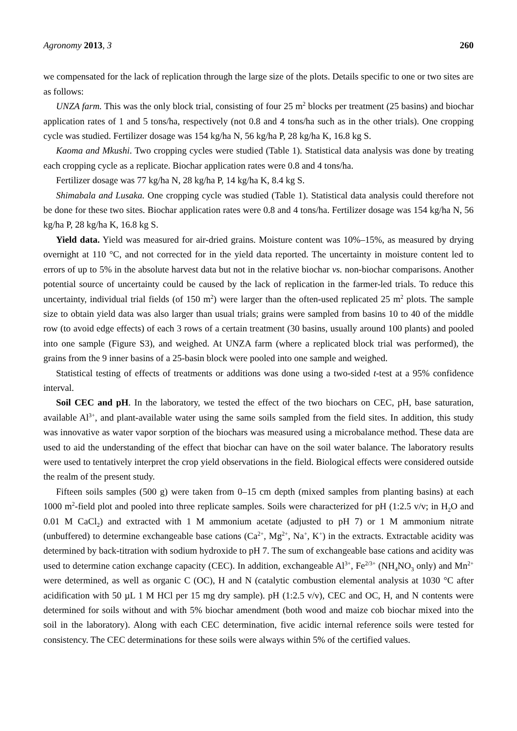Agronomy 2013, 3 260
we compensated for the lack of replication through the large size of the plots. Details specific to one or two sites are as follows:
UNZA farm. This was the only block trial, consisting of four 25 m<sup>2</sup> blocks per treatment (25 basins) and biochar application rates of 1 and 5 tons/ha, respectively (not 0.8 and 4 tons/ha such as in the other trials). One cropping cycle was studied. Fertilizer dosage was 154 kg/ha N, 56 kg/ha P, 28 kg/ha K, 16.8 kg S.
Kaoma and Mkushi. Two cropping cycles were studied (Table 1). Statistical data analysis was done by treating each cropping cycle as a replicate. Biochar application rates were 0.8 and 4 tons/ha.
Fertilizer dosage was 77 kg/ha N, 28 kg/ha P, 14 kg/ha K, 8.4 kg S.
Shimabala and Lusaka. One cropping cycle was studied (Table 1). Statistical data analysis could therefore not be done for these two sites. Biochar application rates were 0.8 and 4 tons/ha. Fertilizer dosage was 154 kg/ha N, 56 kg/ha P, 28 kg/ha K, 16.8 kg S.
Yield data. Yield was measured for air-dried grains. Moisture content was 10%–15%, as measured by drying overnight at 110 °C, and not corrected for in the yield data reported. The uncertainty in moisture content led to errors of up to 5% in the absolute harvest data but not in the relative biochar vs. non-biochar comparisons. Another potential source of uncertainty could be caused by the lack of replication in the farmer-led trials. To reduce this uncertainty, individual trial fields (of 150 m<sup>2</sup>) were larger than the often-used replicated 25 m<sup>2</sup> plots. The sample size to obtain yield data was also larger than usual trials; grains were sampled from basins 10 to 40 of the middle row (to avoid edge effects) of each 3 rows of a certain treatment (30 basins, usually around 100 plants) and pooled into one sample (Figure S3), and weighed. At UNZA farm (where a replicated block trial was performed), the grains from the 9 inner basins of a 25-basin block were pooled into one sample and weighed.
Statistical testing of effects of treatments or additions was done using a two-sided t-test at a 95% confidence interval.
Soil CEC and pH. In the laboratory, we tested the effect of the two biochars on CEC, pH, base saturation, available Al<sup>3+</sup>, and plant-available water using the same soils sampled from the field sites. In addition, this study was innovative as water vapor sorption of the biochars was measured using a microbalance method. These data are used to aid the understanding of the effect that biochar can have on the soil water balance. The laboratory results were used to tentatively interpret the crop yield observations in the field. Biological effects were considered outside the realm of the present study.
Fifteen soils samples (500 g) were taken from 0–15 cm depth (mixed samples from planting basins) at each 1000 m<sup>2</sup>-field plot and pooled into three replicate samples. Soils were characterized for pH (1:2.5 v/v; in H<sub>2</sub>O and 0.01 M CaCl<sub>2</sub>) and extracted with 1 M ammonium acetate (adjusted to pH 7) or 1 M ammonium nitrate (unbuffered) to determine exchangeable base cations (Ca<sup>2+</sup>, Mg<sup>2+</sup>, Na<sup>+</sup>, K<sup>+</sup>) in the extracts. Extractable acidity was determined by back-titration with sodium hydroxide to pH 7. The sum of exchangeable base cations and acidity was used to determine cation exchange capacity (CEC). In addition, exchangeable Al<sup>3+</sup>, Fe<sup>2/3+</sup> (NH<sub>4</sub>NO<sub>3</sub> only) and Mn<sup>2+</sup> were determined, as well as organic C (OC), H and N (catalytic combustion elemental analysis at 1030 °C after acidification with 50 µL 1 M HCl per 15 mg dry sample). pH (1:2.5 v/v), CEC and OC, H, and N contents were determined for soils without and with 5% biochar amendment (both wood and maize cob biochar mixed into the soil in the laboratory). Along with each CEC determination, five acidic internal reference soils were tested for consistency. The CEC determinations for these soils were always within 5% of the certified values.